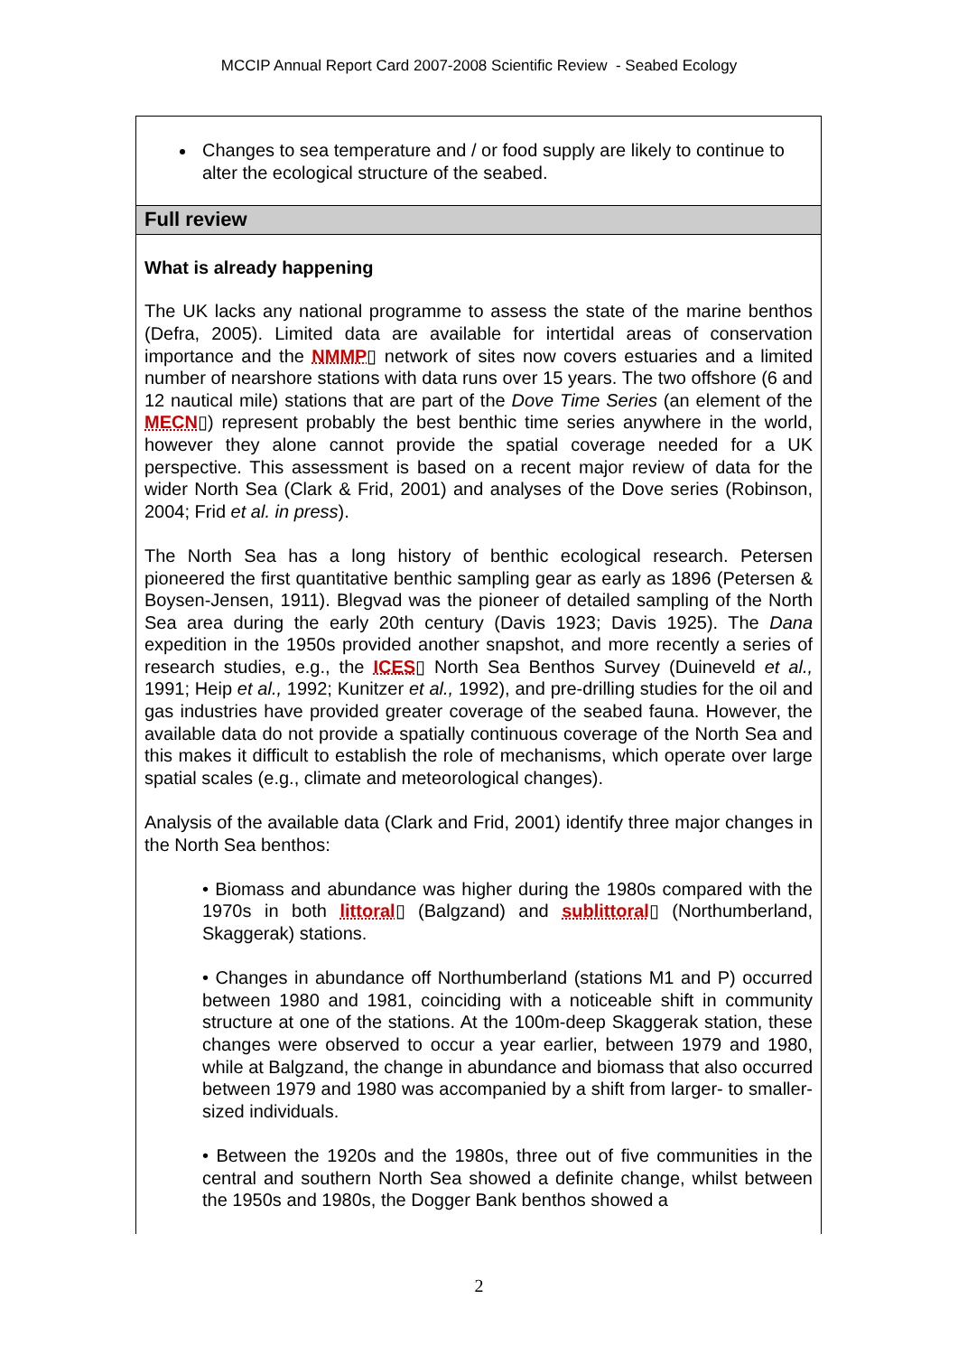MCCIP Annual Report Card 2007-2008 Scientific Review - Seabed Ecology
Changes to sea temperature and / or food supply are likely to continue to alter the ecological structure of the seabed.
Full review
What is already happening
The UK lacks any national programme to assess the state of the marine benthos (Defra, 2005). Limited data are available for intertidal areas of conservation importance and the NMMP▯ network of sites now covers estuaries and a limited number of nearshore stations with data runs over 15 years. The two offshore (6 and 12 nautical mile) stations that are part of the Dove Time Series (an element of the MECN▯) represent probably the best benthic time series anywhere in the world, however they alone cannot provide the spatial coverage needed for a UK perspective. This assessment is based on a recent major review of data for the wider North Sea (Clark & Frid, 2001) and analyses of the Dove series (Robinson, 2004; Frid et al. in press).
The North Sea has a long history of benthic ecological research. Petersen pioneered the first quantitative benthic sampling gear as early as 1896 (Petersen & Boysen-Jensen, 1911). Blegvad was the pioneer of detailed sampling of the North Sea area during the early 20th century (Davis 1923; Davis 1925). The Dana expedition in the 1950s provided another snapshot, and more recently a series of research studies, e.g., the ICES▯ North Sea Benthos Survey (Duineveld et al., 1991; Heip et al., 1992; Kunitzer et al., 1992), and pre-drilling studies for the oil and gas industries have provided greater coverage of the seabed fauna. However, the available data do not provide a spatially continuous coverage of the North Sea and this makes it difficult to establish the role of mechanisms, which operate over large spatial scales (e.g., climate and meteorological changes).
Analysis of the available data (Clark and Frid, 2001) identify three major changes in the North Sea benthos:
• Biomass and abundance was higher during the 1980s compared with the 1970s in both littoral▯ (Balgzand) and sublittoral▯ (Northumberland, Skaggerak) stations.
• Changes in abundance off Northumberland (stations M1 and P) occurred between 1980 and 1981, coinciding with a noticeable shift in community structure at one of the stations. At the 100m-deep Skaggerak station, these changes were observed to occur a year earlier, between 1979 and 1980, while at Balgzand, the change in abundance and biomass that also occurred between 1979 and 1980 was accompanied by a shift from larger- to smaller-sized individuals.
• Between the 1920s and the 1980s, three out of five communities in the central and southern North Sea showed a definite change, whilst between the 1950s and 1980s, the Dogger Bank benthos showed a
2